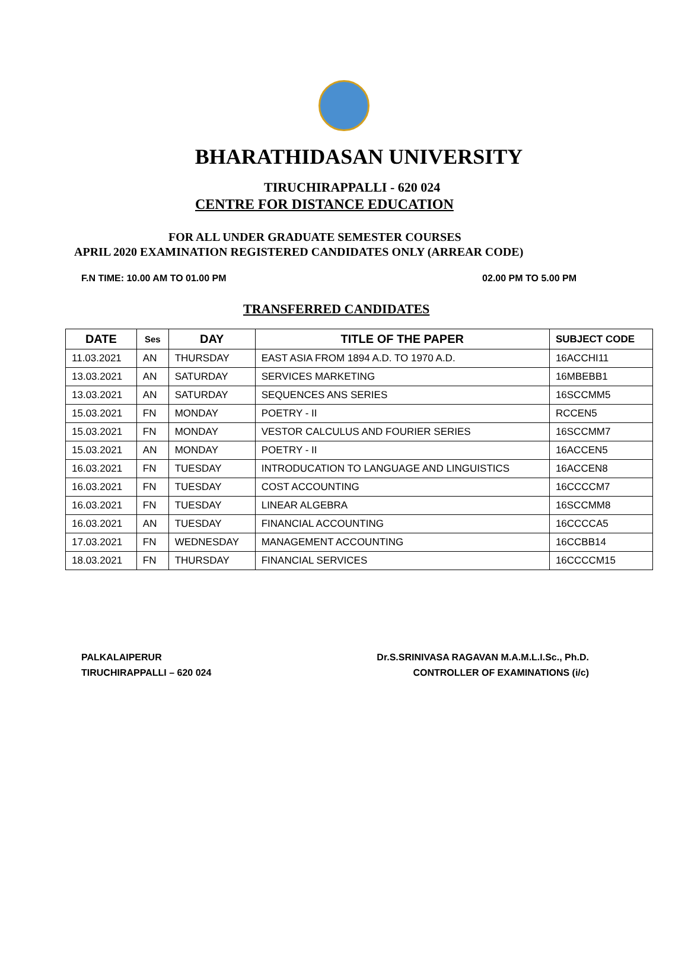BHARATHIDASAN UNIVERSITY
TIRUCHIRAPPALLI - 620 024
CENTRE FOR DISTANCE EDUCATION
FOR ALL UNDER GRADUATE SEMESTER COURSES
APRIL 2020 EXAMINATION REGISTERED CANDIDATES ONLY (ARREAR CODE)
F.N TIME: 10.00 AM TO 01.00 PM 02.00 PM TO 5.00 PM
TRANSFERRED CANDIDATES
| DATE | Ses | DAY | TITLE OF THE PAPER | SUBJECT CODE |
| --- | --- | --- | --- | --- |
| 11.03.2021 | AN | THURSDAY | EAST ASIA FROM 1894 A.D. TO 1970 A.D. | 16ACCHI11 |
| 13.03.2021 | AN | SATURDAY | SERVICES MARKETING | 16MBEBB1 |
| 13.03.2021 | AN | SATURDAY | SEQUENCES ANS SERIES | 16SCCMM5 |
| 15.03.2021 | FN | MONDAY | POETRY - II | RCCEN5 |
| 15.03.2021 | FN | MONDAY | VESTOR CALCULUS AND FOURIER SERIES | 16SCCMM7 |
| 15.03.2021 | AN | MONDAY | POETRY - II | 16ACCEN5 |
| 16.03.2021 | FN | TUESDAY | INTRODUCATION TO LANGUAGE AND LINGUISTICS | 16ACCEN8 |
| 16.03.2021 | FN | TUESDAY | COST ACCOUNTING | 16CCCCM7 |
| 16.03.2021 | FN | TUESDAY | LINEAR ALGEBRA | 16SCCMM8 |
| 16.03.2021 | AN | TUESDAY | FINANCIAL ACCOUNTING | 16CCCCA5 |
| 17.03.2021 | FN | WEDNESDAY | MANAGEMENT ACCOUNTING | 16CCBB14 |
| 18.03.2021 | FN | THURSDAY | FINANCIAL SERVICES | 16CCCCM15 |
PALKALAIPERUR
TIRUCHIRAPPALLI – 620 024
Dr.S.SRINIVASA RAGAVAN M.A.M.L.I.Sc., Ph.D.
CONTROLLER OF EXAMINATIONS (i/c)